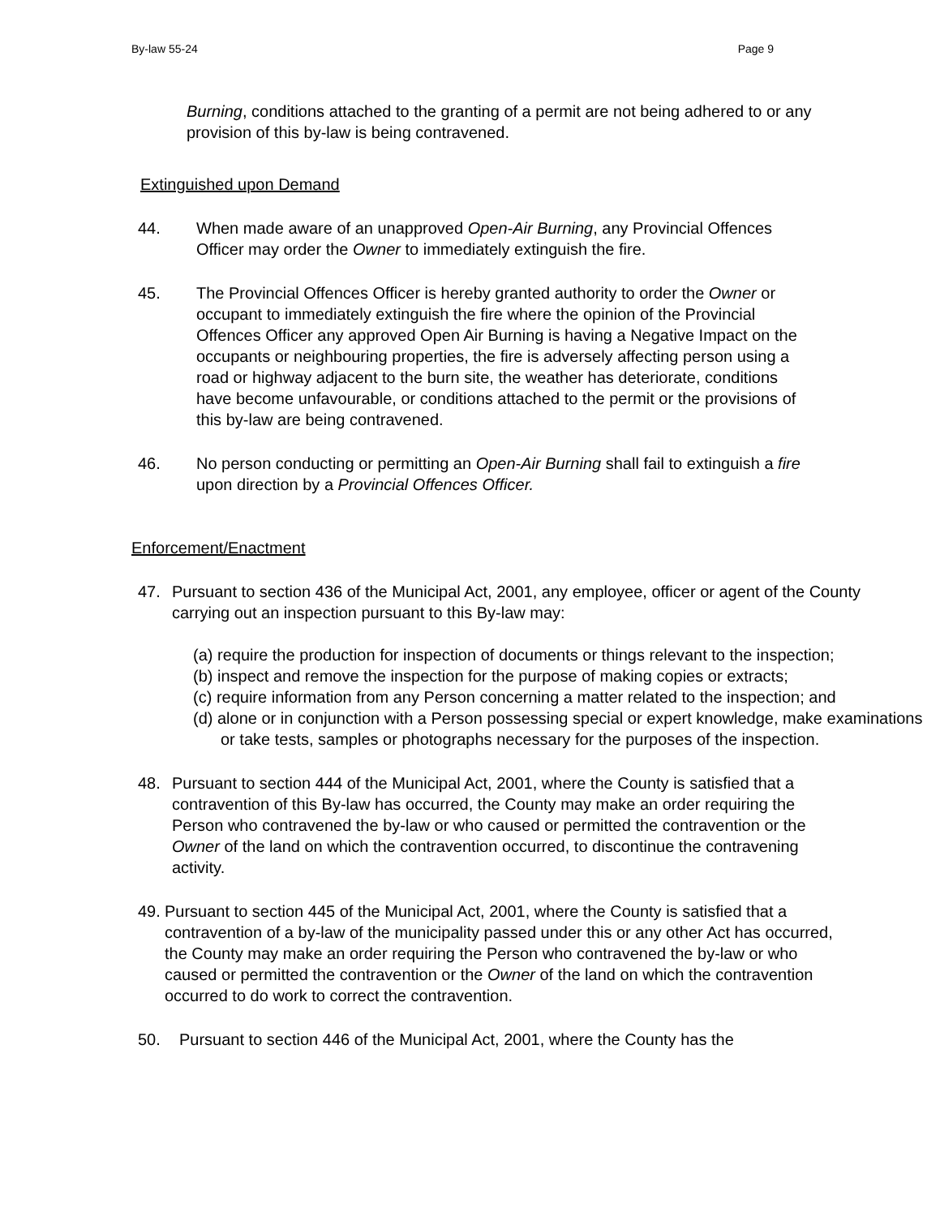By-law 55-24 Page 9
Burning, conditions attached to the granting of a permit are not being adhered to or any provision of this by-law is being contravened.
Extinguished upon Demand
44. When made aware of an unapproved Open-Air Burning, any Provincial Offences Officer may order the Owner to immediately extinguish the fire.
45. The Provincial Offences Officer is hereby granted authority to order the Owner or occupant to immediately extinguish the fire where the opinion of the Provincial Offences Officer any approved Open Air Burning is having a Negative Impact on the occupants or neighbouring properties, the fire is adversely affecting person using a road or highway adjacent to the burn site, the weather has deteriorate, conditions have become unfavourable, or conditions attached to the permit or the provisions of this by-law are being contravened.
46. No person conducting or permitting an Open-Air Burning shall fail to extinguish a fire upon direction by a Provincial Offences Officer.
Enforcement/Enactment
47. Pursuant to section 436 of the Municipal Act, 2001, any employee, officer or agent of the County carrying out an inspection pursuant to this By-law may:
(a) require the production for inspection of documents or things relevant to the inspection;
(b) inspect and remove the inspection for the purpose of making copies or extracts;
(c) require information from any Person concerning a matter related to the inspection; and
(d) alone or in conjunction with a Person possessing special or expert knowledge, make examinations or take tests, samples or photographs necessary for the purposes of the inspection.
48. Pursuant to section 444 of the Municipal Act, 2001, where the County is satisfied that a contravention of this By-law has occurred, the County may make an order requiring the Person who contravened the by-law or who caused or permitted the contravention or the Owner of the land on which the contravention occurred, to discontinue the contravening activity.
49. Pursuant to section 445 of the Municipal Act, 2001, where the County is satisfied that a contravention of a by-law of the municipality passed under this or any other Act has occurred, the County may make an order requiring the Person who contravened the by-law or who caused or permitted the contravention or the Owner of the land on which the contravention occurred to do work to correct the contravention.
50. Pursuant to section 446 of the Municipal Act, 2001, where the County has the